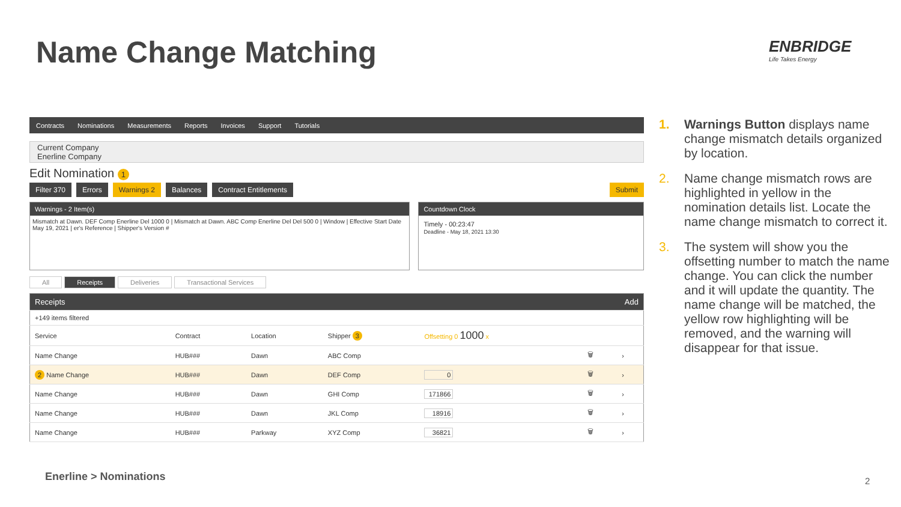Name Change Matching ENBRIDGE
Life Takes Energy
Contracts Nominations Measurements Reports Invoices Support Tutorials
Current Company
Enerline Company
Edit Nomination 1
Filter 370 Errors Warnings 2 Balances Contract Entitlements Submit
Warnings - 2 Item(s)
Mismatch at Dawn. DEF Comp Enerline Del 1000 0 | Mismatch at Dawn. ABC Comp Enerline Del Del 500 0 | Window | Effective Start Date May 19, 2021 | er's Reference | Shipper's Version #
Countdown Clock
Timely - 00:23:47
Deadline - May 18, 2021 13:30
All Receipts Deliveries Transactional Services
| Receipts | | | | | Add | |
| --- | --- | --- | --- | --- | --- | --- |
| +149 items filtered | | | | | | |
| Service | Contract | Location | Shipper 3 | Offsetting 0 1000 x | | |
| Name Change | HUB### | Dawn | ABC Comp | | 🗑 | › |
| 2 Name Change | HUB### | Dawn | DEF Comp | 0 | 🗑 | › |
| Name Change | HUB### | Dawn | GHI Comp | 171866 | 🗑 | › |
| Name Change | HUB### | Dawn | JKL Comp | 18916 | 🗑 | › |
| Name Change | HUB### | Parkway | XYZ Comp | 36821 | 🗑 | › |
1. Warnings Button displays name change mismatch details organized by location.
2. Name change mismatch rows are highlighted in yellow in the nomination details list. Locate the name change mismatch to correct it.
3. The system will show you the offsetting number to match the name change. You can click the number and it will update the quantity. The name change will be matched, the yellow row highlighting will be removed, and the warning will disappear for that issue.
Enerline > Nominations 2